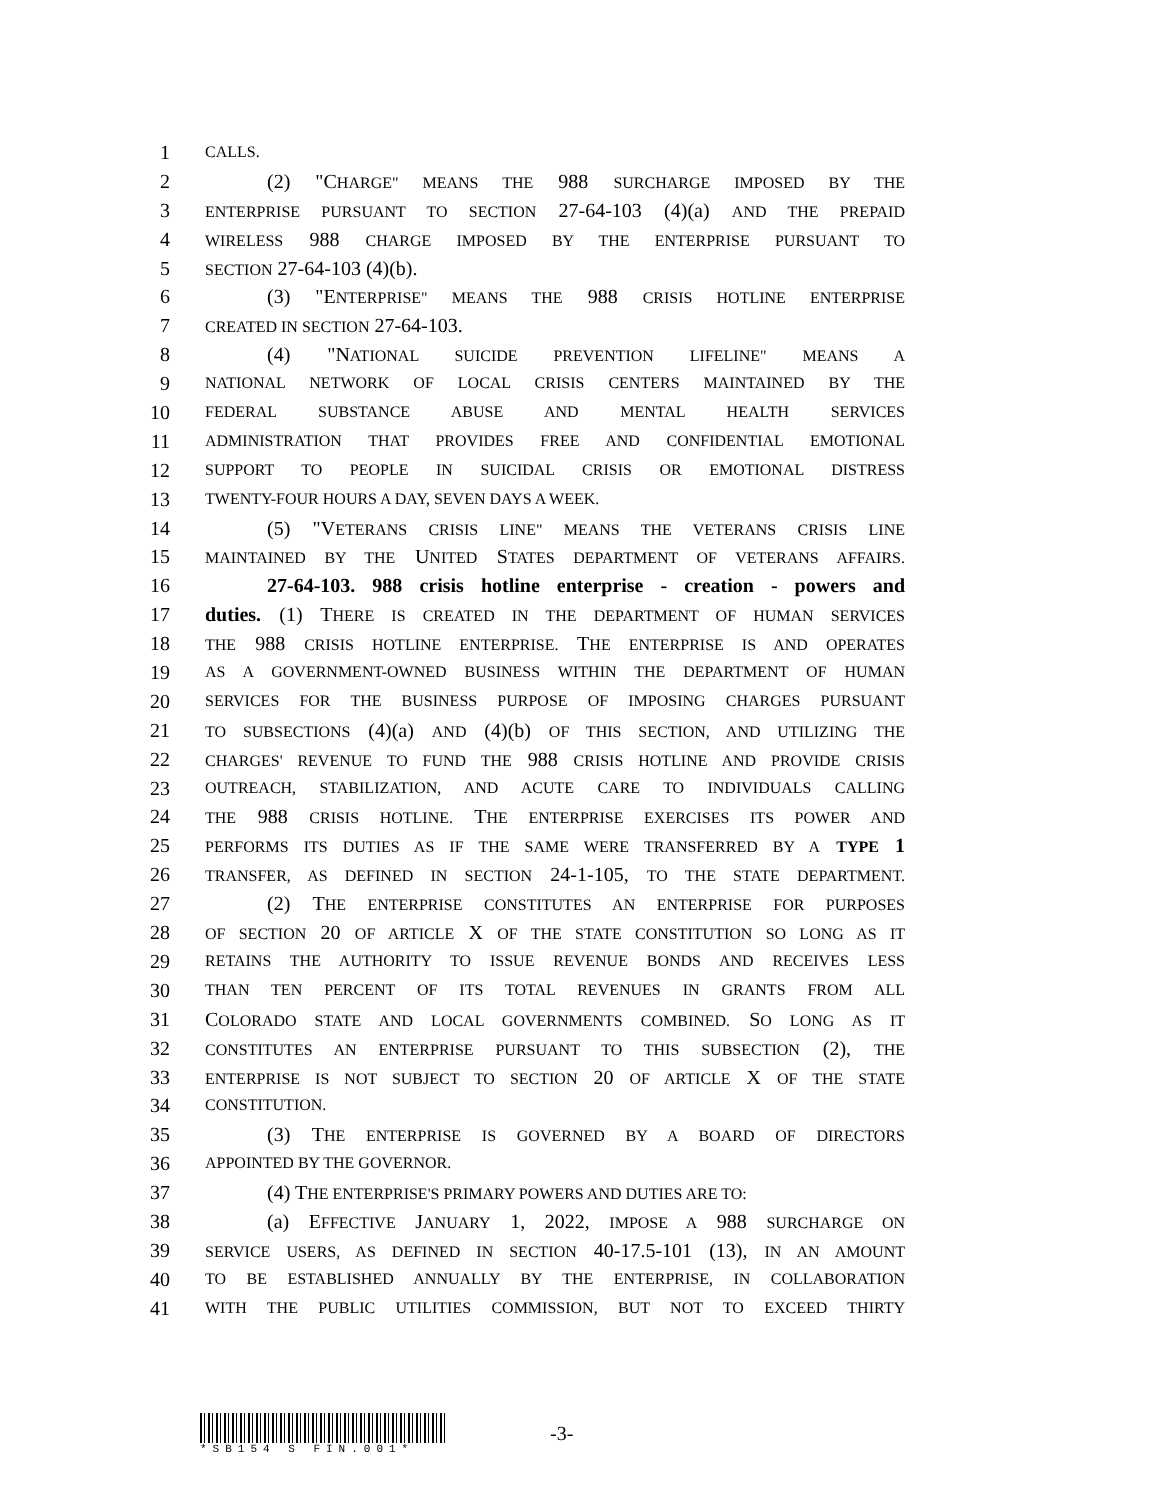1 CALLS.
2 (2) "CHARGE" MEANS THE 988 SURCHARGE IMPOSED BY THE
3 ENTERPRISE PURSUANT TO SECTION 27-64-103 (4)(a) AND THE PREPAID
4 WIRELESS 988 CHARGE IMPOSED BY THE ENTERPRISE PURSUANT TO
5 SECTION 27-64-103 (4)(b).
6 (3) "ENTERPRISE" MEANS THE 988 CRISIS HOTLINE ENTERPRISE
7 CREATED IN SECTION 27-64-103.
8 (4) "NATIONAL SUICIDE PREVENTION LIFELINE" MEANS A
9 NATIONAL NETWORK OF LOCAL CRISIS CENTERS MAINTAINED BY THE
10 FEDERAL SUBSTANCE ABUSE AND MENTAL HEALTH SERVICES
11 ADMINISTRATION THAT PROVIDES FREE AND CONFIDENTIAL EMOTIONAL
12 SUPPORT TO PEOPLE IN SUICIDAL CRISIS OR EMOTIONAL DISTRESS
13 TWENTY-FOUR HOURS A DAY, SEVEN DAYS A WEEK.
14 (5) "VETERANS CRISIS LINE" MEANS THE VETERANS CRISIS LINE
15 MAINTAINED BY THE UNITED STATES DEPARTMENT OF VETERANS AFFAIRS.
16 27-64-103. 988 crisis hotline enterprise - creation - powers and
17 duties. (1) THERE IS CREATED IN THE DEPARTMENT OF HUMAN SERVICES
18 THE 988 CRISIS HOTLINE ENTERPRISE. THE ENTERPRISE IS AND OPERATES
19 AS A GOVERNMENT-OWNED BUSINESS WITHIN THE DEPARTMENT OF HUMAN
20 SERVICES FOR THE BUSINESS PURPOSE OF IMPOSING CHARGES PURSUANT
21 TO SUBSECTIONS (4)(a) AND (4)(b) OF THIS SECTION, AND UTILIZING THE
22 CHARGES' REVENUE TO FUND THE 988 CRISIS HOTLINE AND PROVIDE CRISIS
23 OUTREACH, STABILIZATION, AND ACUTE CARE TO INDIVIDUALS CALLING
24 THE 988 CRISIS HOTLINE. THE ENTERPRISE EXERCISES ITS POWER AND
25 PERFORMS ITS DUTIES AS IF THE SAME WERE TRANSFERRED BY A TYPE 1
26 TRANSFER, AS DEFINED IN SECTION 24-1-105, TO THE STATE DEPARTMENT.
27 (2) THE ENTERPRISE CONSTITUTES AN ENTERPRISE FOR PURPOSES
28 OF SECTION 20 OF ARTICLE X OF THE STATE CONSTITUTION SO LONG AS IT
29 RETAINS THE AUTHORITY TO ISSUE REVENUE BONDS AND RECEIVES LESS
30 THAN TEN PERCENT OF ITS TOTAL REVENUES IN GRANTS FROM ALL
31 COLORADO STATE AND LOCAL GOVERNMENTS COMBINED. SO LONG AS IT
32 CONSTITUTES AN ENTERPRISE PURSUANT TO THIS SUBSECTION (2), THE
33 ENTERPRISE IS NOT SUBJECT TO SECTION 20 OF ARTICLE X OF THE STATE
34 CONSTITUTION.
35 (3) THE ENTERPRISE IS GOVERNED BY A BOARD OF DIRECTORS
36 APPOINTED BY THE GOVERNOR.
37 (4) THE ENTERPRISE'S PRIMARY POWERS AND DUTIES ARE TO:
38 (a) EFFECTIVE JANUARY 1, 2022, IMPOSE A 988 SURCHARGE ON
39 SERVICE USERS, AS DEFINED IN SECTION 40-17.5-101 (13), IN AN AMOUNT
40 TO BE ESTABLISHED ANNUALLY BY THE ENTERPRISE, IN COLLABORATION
41 WITH THE PUBLIC UTILITIES COMMISSION, BUT NOT TO EXCEED THIRTY
*SB154 S FIN.001*
-3-